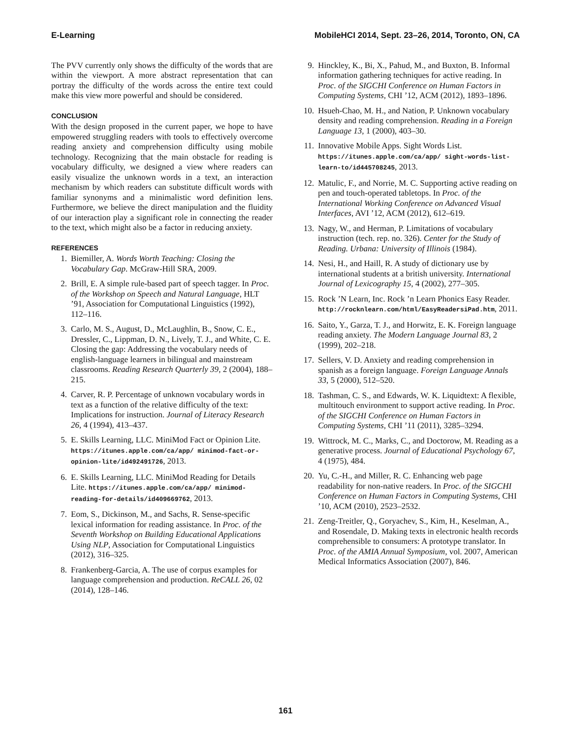E-Learning MobileHCI 2014, Sept. 23–26, 2014, Toronto, ON, CA
The PVV currently only shows the difficulty of the words that are within the viewport. A more abstract representation that can portray the difficulty of the words across the entire text could make this view more powerful and should be considered.
CONCLUSION
With the design proposed in the current paper, we hope to have empowered struggling readers with tools to effectively overcome reading anxiety and comprehension difficulty using mobile technology. Recognizing that the main obstacle for reading is vocabulary difficulty, we designed a view where readers can easily visualize the unknown words in a text, an interaction mechanism by which readers can substitute difficult words with familiar synonyms and a minimalistic word definition lens. Furthermore, we believe the direct manipulation and the fluidity of our interaction play a significant role in connecting the reader to the text, which might also be a factor in reducing anxiety.
REFERENCES
1. Biemiller, A. Words Worth Teaching: Closing the Vocabulary Gap. McGraw-Hill SRA, 2009.
2. Brill, E. A simple rule-based part of speech tagger. In Proc. of the Workshop on Speech and Natural Language, HLT ’91, Association for Computational Linguistics (1992), 112–116.
3. Carlo, M. S., August, D., McLaughlin, B., Snow, C. E., Dressler, C., Lippman, D. N., Lively, T. J., and White, C. E. Closing the gap: Addressing the vocabulary needs of english-language learners in bilingual and mainstream classrooms. Reading Research Quarterly 39, 2 (2004), 188–215.
4. Carver, R. P. Percentage of unknown vocabulary words in text as a function of the relative difficulty of the text: Implications for instruction. Journal of Literacy Research 26, 4 (1994), 413–437.
5. E. Skills Learning, LLC. MiniMod Fact or Opinion Lite. https://itunes.apple.com/ca/app/ minimod-fact-or-opinion-lite/id492491726, 2013.
6. E. Skills Learning, LLC. MiniMod Reading for Details Lite. https://itunes.apple.com/ca/app/ minimod-reading-for-details/id409669762, 2013.
7. Eom, S., Dickinson, M., and Sachs, R. Sense-specific lexical information for reading assistance. In Proc. of the Seventh Workshop on Building Educational Applications Using NLP, Association for Computational Linguistics (2012), 316–325.
8. Frankenberg-Garcia, A. The use of corpus examples for language comprehension and production. ReCALL 26, 02 (2014), 128–146.
9. Hinckley, K., Bi, X., Pahud, M., and Buxton, B. Informal information gathering techniques for active reading. In Proc. of the SIGCHI Conference on Human Factors in Computing Systems, CHI ’12, ACM (2012), 1893–1896.
10. Hsueh-Chao, M. H., and Nation, P. Unknown vocabulary density and reading comprehension. Reading in a Foreign Language 13, 1 (2000), 403–30.
11. Innovative Mobile Apps. Sight Words List. https://itunes.apple.com/ca/app/ sight-words-list-learn-to/id445708245, 2013.
12. Matulic, F., and Norrie, M. C. Supporting active reading on pen and touch-operated tabletops. In Proc. of the International Working Conference on Advanced Visual Interfaces, AVI ’12, ACM (2012), 612–619.
13. Nagy, W., and Herman, P. Limitations of vocabulary instruction (tech. rep. no. 326). Center for the Study of Reading. Urbana: University of Illinois (1984).
14. Nesi, H., and Haill, R. A study of dictionary use by international students at a british university. International Journal of Lexicography 15, 4 (2002), 277–305.
15. Rock ’N Learn, Inc. Rock ’n Learn Phonics Easy Reader. http://rocknlearn.com/html/EasyReadersiPad.htm, 2011.
16. Saito, Y., Garza, T. J., and Horwitz, E. K. Foreign language reading anxiety. The Modern Language Journal 83, 2 (1999), 202–218.
17. Sellers, V. D. Anxiety and reading comprehension in spanish as a foreign language. Foreign Language Annals 33, 5 (2000), 512–520.
18. Tashman, C. S., and Edwards, W. K. Liquidtext: A flexible, multitouch environment to support active reading. In Proc. of the SIGCHI Conference on Human Factors in Computing Systems, CHI ’11 (2011), 3285–3294.
19. Wittrock, M. C., Marks, C., and Doctorow, M. Reading as a generative process. Journal of Educational Psychology 67, 4 (1975), 484.
20. Yu, C.-H., and Miller, R. C. Enhancing web page readability for non-native readers. In Proc. of the SIGCHI Conference on Human Factors in Computing Systems, CHI ’10, ACM (2010), 2523–2532.
21. Zeng-Treitler, Q., Goryachev, S., Kim, H., Keselman, A., and Rosendale, D. Making texts in electronic health records comprehensible to consumers: A prototype translator. In Proc. of the AMIA Annual Symposium, vol. 2007, American Medical Informatics Association (2007), 846.
161